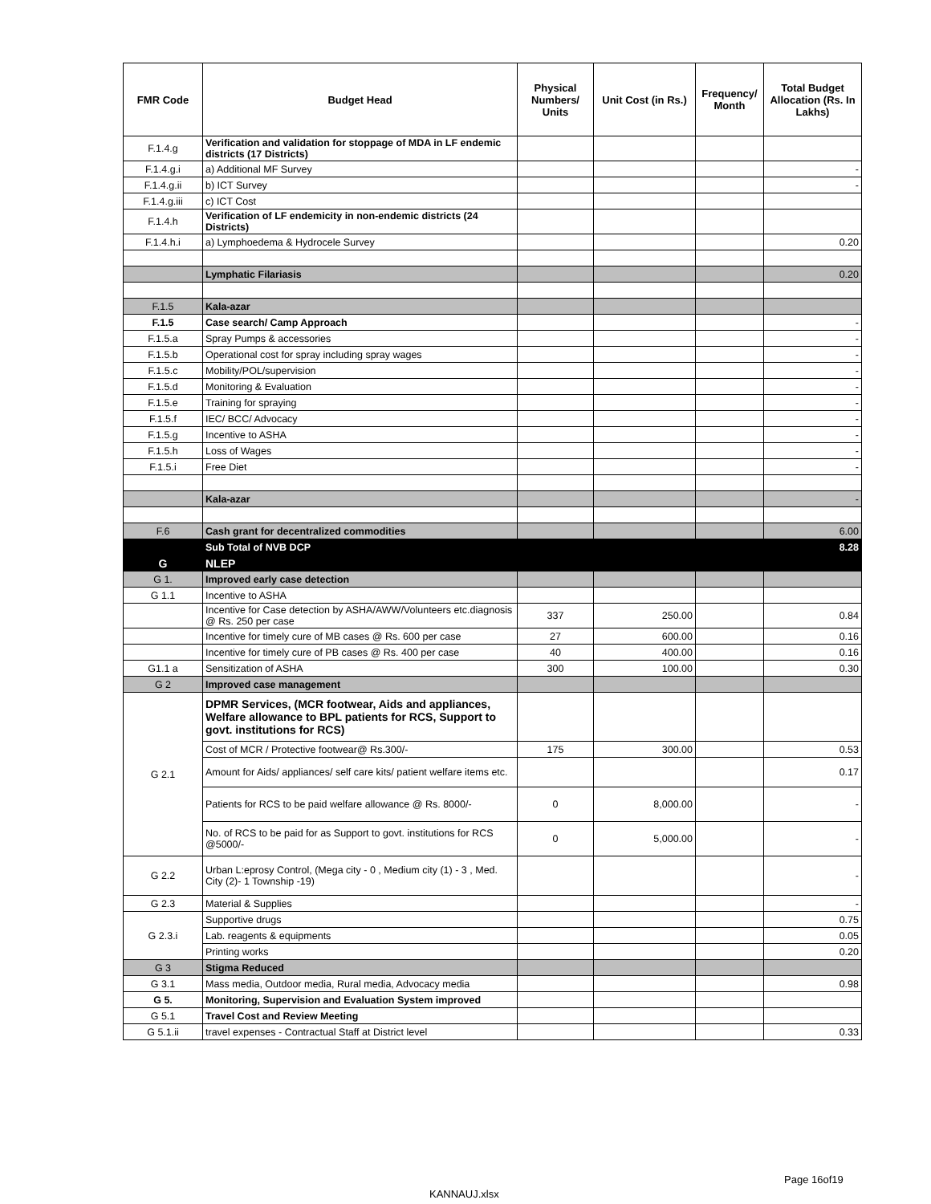| FMR Code | Budget Head | Physical Numbers/ Units | Unit Cost (in Rs.) | Frequency/ Month | Total Budget Allocation (Rs. In Lakhs) |
| --- | --- | --- | --- | --- | --- |
| F.1.4.g | Verification and validation for stoppage of MDA in LF endemic districts (17 Districts) | | | | |
| F.1.4.g.i | a) Additional MF Survey | | | | - |
| F.1.4.g.ii | b) ICT Survey | | | | - |
| F.1.4.g.iii | c) ICT Cost | | | | |
| F.1.4.h | Verification of LF endemicity in non-endemic districts (24 Districts) | | | | |
| F.1.4.h.i | a) Lymphoedema & Hydrocele Survey | | | | 0.20 |
| | Lymphatic Filariasis | | | | 0.20 |
| F.1.5 | Kala-azar | | | | |
| F.1.5 | Case search/ Camp Approach | | | | - |
| F.1.5.a | Spray Pumps & accessories | | | | - |
| F.1.5.b | Operational cost for spray including spray wages | | | | - |
| F.1.5.c | Mobility/POL/supervision | | | | - |
| F.1.5.d | Monitoring & Evaluation | | | | - |
| F.1.5.e | Training for spraying | | | | - |
| F.1.5.f | IEC/ BCC/ Advocacy | | | | - |
| F.1.5.g | Incentive to ASHA | | | | - |
| F.1.5.h | Loss of Wages | | | | - |
| F.1.5.i | Free Diet | | | | - |
| | Kala-azar | | | | - |
| F.6 | Cash grant for decentralized commodities | | | | 6.00 |
| | Sub Total of NVB DCP | | | | 8.28 |
| G | NLEP | | | | |
| G 1. | Improved early case detection | | | | |
| G 1.1 | Incentive to ASHA | | | | |
| | Incentive for Case detection by ASHA/AWW/Volunteers etc.diagnosis @ Rs. 250 per case | 337 | 250.00 | | 0.84 |
| | Incentive for timely cure of MB cases @ Rs. 600 per case | 27 | 600.00 | | 0.16 |
| | Incentive for timely cure of PB cases @ Rs. 400 per case | 40 | 400.00 | | 0.16 |
| G1.1 a | Sensitization of ASHA | 300 | 100.00 | | 0.30 |
| G 2 | Improved case management | | | | |
| G 2.1 | DPMR Services, (MCR footwear, Aids and appliances, Welfare allowance to BPL patients for RCS, Support to govt. institutions for RCS) | | | | |
| | Cost of MCR / Protective footwear@ Rs.300/- | 175 | 300.00 | | 0.53 |
| | Amount for Aids/ appliances/ self care kits/ patient welfare items etc. | | | | 0.17 |
| | Patients for RCS to be paid welfare allowance @ Rs. 8000/- | 0 | 8,000.00 | | - |
| | No. of RCS to be paid for as Support to govt. institutions for RCS @5000/- | 0 | 5,000.00 | | - |
| G 2.2 | Urban L:eprosy Control, (Mega city - 0 , Medium city (1) - 3 , Med. City (2)- 1 Township -19) | | | | - |
| G 2.3 | Material & Supplies | | | | - |
| G 2.3.i | Supportive drugs | | | | 0.75 |
| | Lab. reagents & equipments | | | | 0.05 |
| | Printing works | | | | 0.20 |
| G 3 | Stigma Reduced | | | | |
| G 3.1 | Mass media, Outdoor media, Rural media, Advocacy media | | | | 0.98 |
| G 5. | Monitoring, Supervision and Evaluation System improved | | | | |
| G 5.1 | Travel Cost and Review Meeting | | | | |
| G 5.1.ii | travel expenses - Contractual Staff at District level | | | | 0.33 |
Page 16of19
KANNAUJ.xlsx